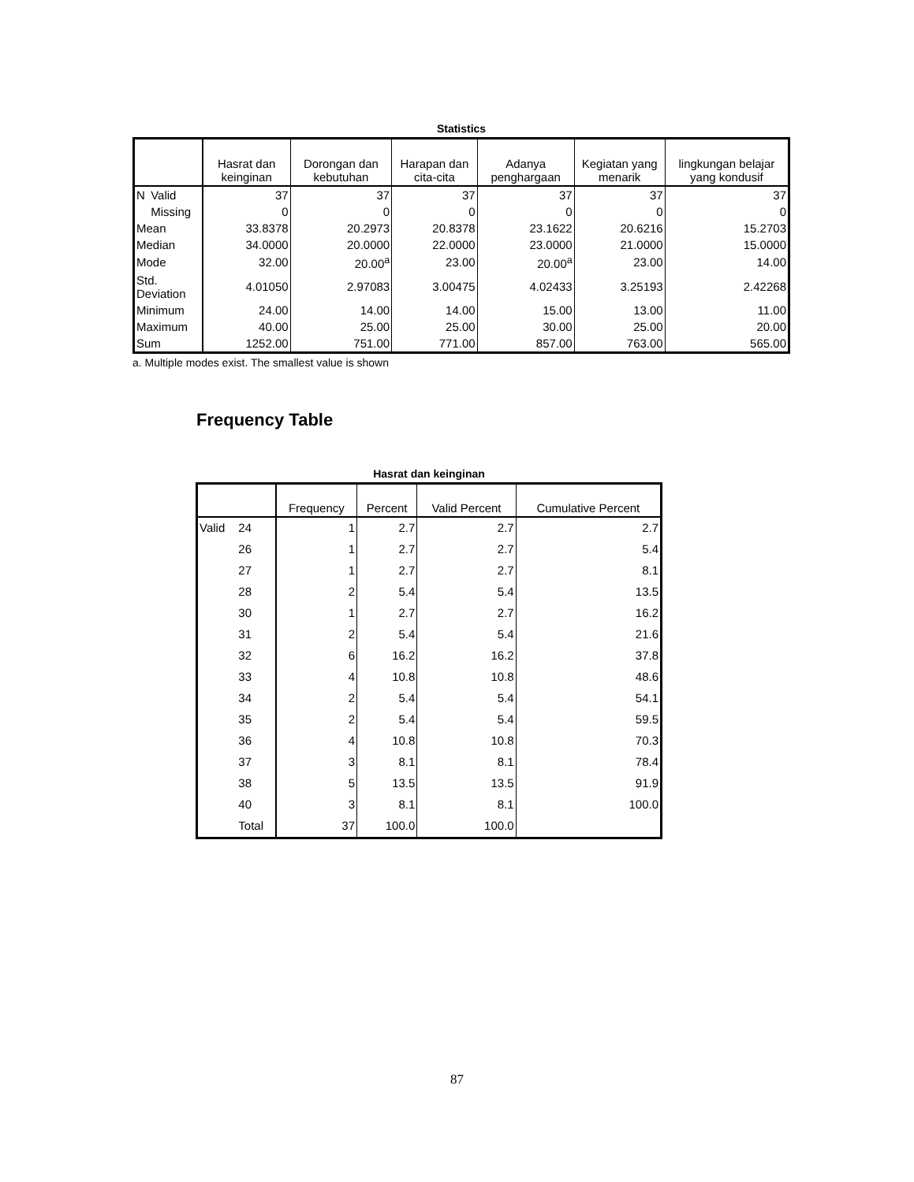Statistics
| | | Hasrat dan keinginan | Dorongan dan kebutuhan | Harapan dan cita-cita | Adanya penghargaan | Kegiatan yang menarik | lingkungan belajar yang kondusif |
| --- | --- | --- | --- | --- | --- | --- | --- |
| N | Valid | 37 | 37 | 37 | 37 | 37 | 37 |
| | Missing | 0 | 0 | 0 | 0 | 0 | 0 |
| Mean | | 33.8378 | 20.2973 | 20.8378 | 23.1622 | 20.6216 | 15.2703 |
| Median | | 34.0000 | 20.0000 | 22.0000 | 23.0000 | 21.0000 | 15.0000 |
| Mode | | 32.00 | 20.00<sup>a</sup> | 23.00 | 20.00<sup>a</sup> | 23.00 | 14.00 |
| Std. Deviation | | 4.01050 | 2.97083 | 3.00475 | 4.02433 | 3.25193 | 2.42268 |
| Minimum | | 24.00 | 14.00 | 14.00 | 15.00 | 13.00 | 11.00 |
| Maximum | | 40.00 | 25.00 | 25.00 | 30.00 | 25.00 | 20.00 |
| Sum | | 1252.00 | 751.00 | 771.00 | 857.00 | 763.00 | 565.00 |
a. Multiple modes exist. The smallest value is shown
Frequency Table
Hasrat dan keinginan
| | | Frequency | Percent | Valid Percent | Cumulative Percent |
| --- | --- | --- | --- | --- | --- |
| Valid | 24 | 1 | 2.7 | 2.7 | 2.7 |
| | 26 | 1 | 2.7 | 2.7 | 5.4 |
| | 27 | 1 | 2.7 | 2.7 | 8.1 |
| | 28 | 2 | 5.4 | 5.4 | 13.5 |
| | 30 | 1 | 2.7 | 2.7 | 16.2 |
| | 31 | 2 | 5.4 | 5.4 | 21.6 |
| | 32 | 6 | 16.2 | 16.2 | 37.8 |
| | 33 | 4 | 10.8 | 10.8 | 48.6 |
| | 34 | 2 | 5.4 | 5.4 | 54.1 |
| | 35 | 2 | 5.4 | 5.4 | 59.5 |
| | 36 | 4 | 10.8 | 10.8 | 70.3 |
| | 37 | 3 | 8.1 | 8.1 | 78.4 |
| | 38 | 5 | 13.5 | 13.5 | 91.9 |
| | 40 | 3 | 8.1 | 8.1 | 100.0 |
| | Total | 37 | 100.0 | 100.0 | |
87